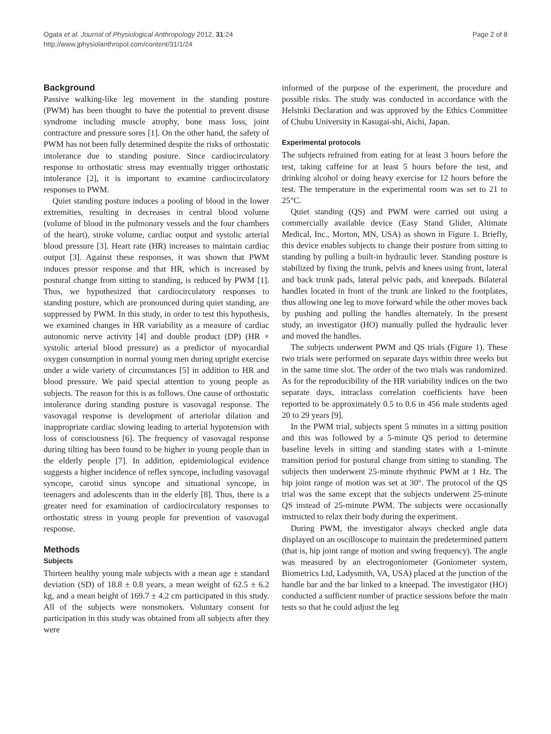Ogata et al. Journal of Physiological Anthropology 2012, 31:24
http://www.jphysiolanthropol.com/content/31/1/24
Page 2 of 8
Background
Passive walking-like leg movement in the standing posture (PWM) has been thought to have the potential to prevent disuse syndrome including muscle atrophy, bone mass loss, joint contracture and pressure sores [1]. On the other hand, the safety of PWM has not been fully determined despite the risks of orthostatic intolerance due to standing posture. Since cardiocirculatory response to orthostatic stress may eventually trigger orthostatic intolerance [2], it is important to examine cardiocirculatory responses to PWM.
Quiet standing posture induces a pooling of blood in the lower extremities, resulting in decreases in central blood volume (volume of blood in the pulmonary vessels and the four chambers of the heart), stroke volume, cardiac output and systolic arterial blood pressure [3]. Heart rate (HR) increases to maintain cardiac output [3]. Against these responses, it was shown that PWM induces pressor response and that HR, which is increased by postural change from sitting to standing, is reduced by PWM [1]. Thus, we hypothesized that cardiocirculatory responses to standing posture, which are pronounced during quiet standing, are suppressed by PWM. In this study, in order to test this hypothesis, we examined changes in HR variability as a measure of cardiac autonomic nerve activity [4] and double product (DP) (HR × systolic arterial blood pressure) as a predictor of myocardial oxygen consumption in normal young men during upright exercise under a wide variety of circumstances [5] in addition to HR and blood pressure. We paid special attention to young people as subjects. The reason for this is as follows. One cause of orthostatic intolerance during standing posture is vasovagal response. The vasovagal response is development of arteriolar dilation and inappropriate cardiac slowing leading to arterial hypotension with loss of consciousness [6]. The frequency of vasovagal response during tilting has been found to be higher in young people than in the elderly people [7]. In addition, epidemiological evidence suggests a higher incidence of reflex syncope, including vasovagal syncope, carotid sinus syncope and situational syncope, in teenagers and adolescents than in the elderly [8]. Thus, there is a greater need for examination of cardiocirculatory responses to orthostatic stress in young people for prevention of vasovagal response.
Methods
Subjects
Thirteen healthy young male subjects with a mean age ± standard deviation (SD) of 18.8 ± 0.8 years, a mean weight of 62.5 ± 6.2 kg, and a mean height of 169.7 ± 4.2 cm participated in this study. All of the subjects were nonsmokers. Voluntary consent for participation in this study was obtained from all subjects after they were
informed of the purpose of the experiment, the procedure and possible risks. The study was conducted in accordance with the Helsinki Declaration and was approved by the Ethics Committee of Chubu University in Kasugai-shi, Aichi, Japan.
Experimental protocols
The subjects refrained from eating for at least 3 hours before the test, taking caffeine for at least 5 hours before the test, and drinking alcohol or doing heavy exercise for 12 hours before the test. The temperature in the experimental room was set to 21 to 25°C.
Quiet standing (QS) and PWM were carried out using a commercially available device (Easy Stand Glider, Altimate Medical, Inc., Morton, MN, USA) as shown in Figure 1. Briefly, this device enables subjects to change their posture from sitting to standing by pulling a built-in hydraulic lever. Standing posture is stabilized by fixing the trunk, pelvis and knees using front, lateral and back trunk pads, lateral pelvic pads, and kneepads. Bilateral handles located in front of the trunk are linked to the footplates, thus allowing one leg to move forward while the other moves back by pushing and pulling the handles alternately. In the present study, an investigator (HO) manually pulled the hydraulic lever and moved the handles.
The subjects underwent PWM and QS trials (Figure 1). These two trials were performed on separate days within three weeks but in the same time slot. The order of the two trials was randomized. As for the reproducibility of the HR variability indices on the two separate days, intraclass correlation coefficients have been reported to be approximately 0.5 to 0.6 in 456 male students aged 20 to 29 years [9].
In the PWM trial, subjects spent 5 minutes in a sitting position and this was followed by a 5-minute QS period to determine baseline levels in sitting and standing states with a 1-minute transition period for postural change from sitting to standing. The subjects then underwent 25-minute rhythmic PWM at 1 Hz. The hip joint range of motion was set at 30°. The protocol of the QS trial was the same except that the subjects underwent 25-minute QS instead of 25-minute PWM. The subjects were occasionally instructed to relax their body during the experiment.
During PWM, the investigator always checked angle data displayed on an oscilloscope to maintain the predetermined pattern (that is, hip joint range of motion and swing frequency). The angle was measured by an electrogoniometer (Goniometer system, Biometrics Ltd, Ladysmith, VA, USA) placed at the junction of the handle bar and the bar linked to a kneepad. The investigator (HO) conducted a sufficient number of practice sessions before the main tests so that he could adjust the leg